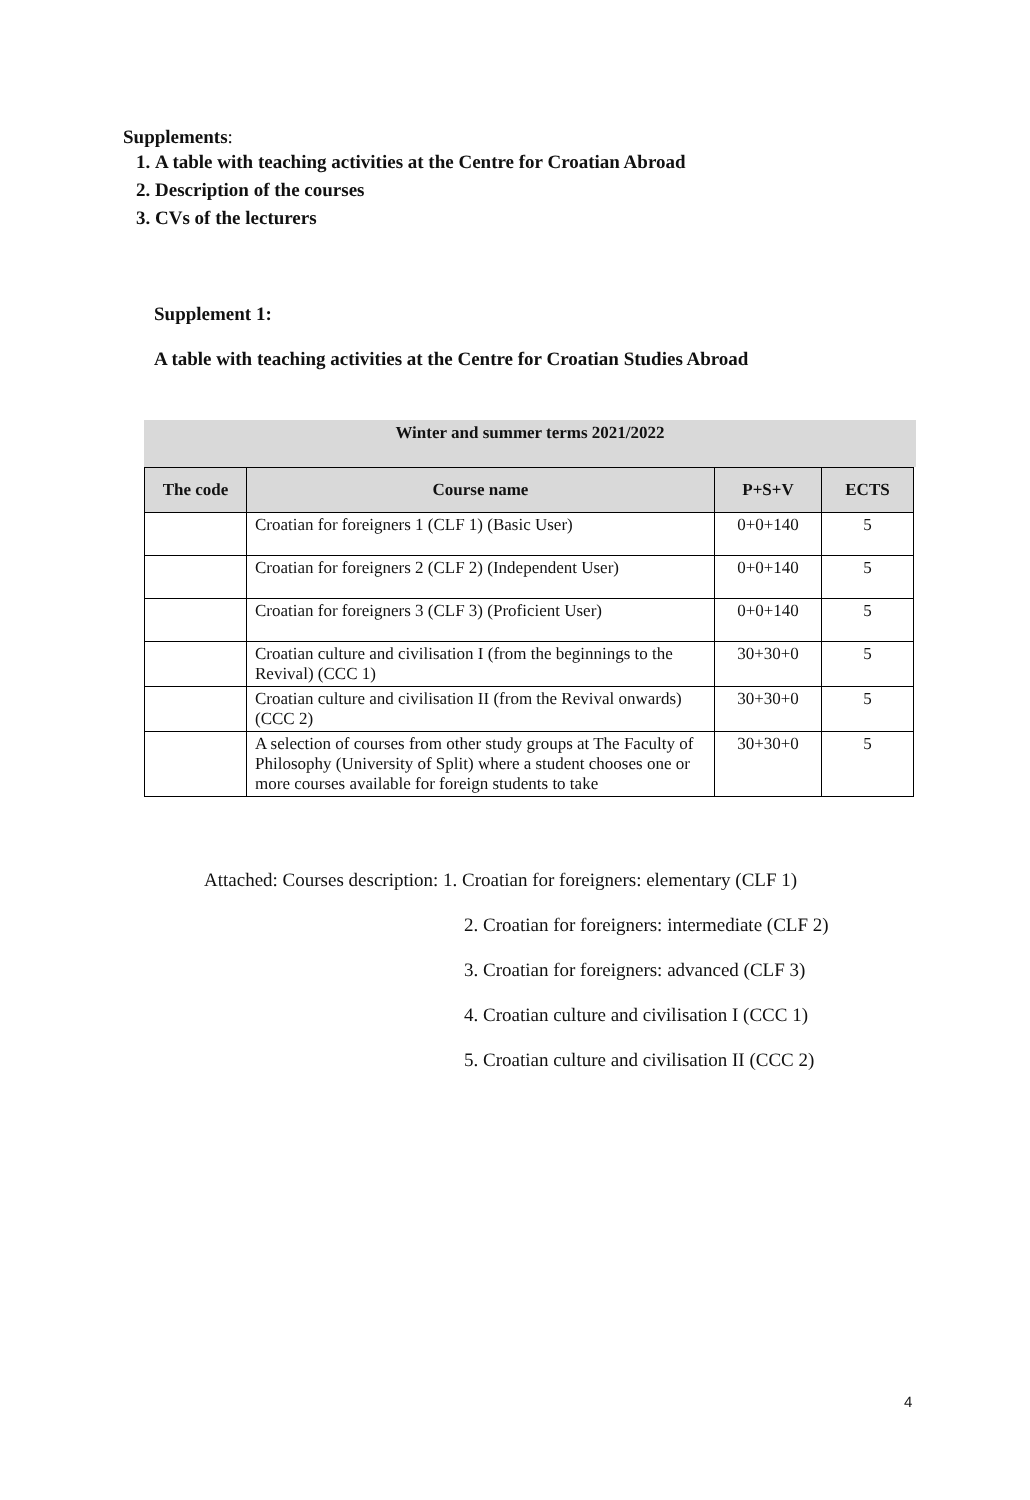Supplements:
1. A table with teaching activities at the Centre for Croatian Abroad
2. Description of the courses
3. CVs of the lecturers
Supplement 1:
A table with teaching activities at the Centre for Croatian Studies Abroad
Winter and summer terms 2021/2022
| The code | Course name | P+S+V | ECTS |
| --- | --- | --- | --- |
| | Croatian for foreigners 1 (CLF 1) (Basic User) | 0+0+140 | 5 |
| | Croatian for foreigners 2 (CLF 2) (Independent User) | 0+0+140 | 5 |
| | Croatian for foreigners 3 (CLF 3) (Proficient User) | 0+0+140 | 5 |
| | Croatian culture and civilisation I (from the beginnings to the Revival) (CCC 1) | 30+30+0 | 5 |
| | Croatian culture and civilisation II (from the Revival onwards) (CCC 2) | 30+30+0 | 5 |
| | A selection of courses from other study groups at The Faculty of Philosophy (University of Split) where a student chooses one or more courses available for foreign students to take | 30+30+0 | 5 |
Attached: Courses description: 1. Croatian for foreigners: elementary (CLF 1)
2. Croatian for foreigners: intermediate (CLF 2)
3. Croatian for foreigners: advanced (CLF 3)
4. Croatian culture and civilisation I (CCC 1)
5. Croatian culture and civilisation II (CCC 2)
4